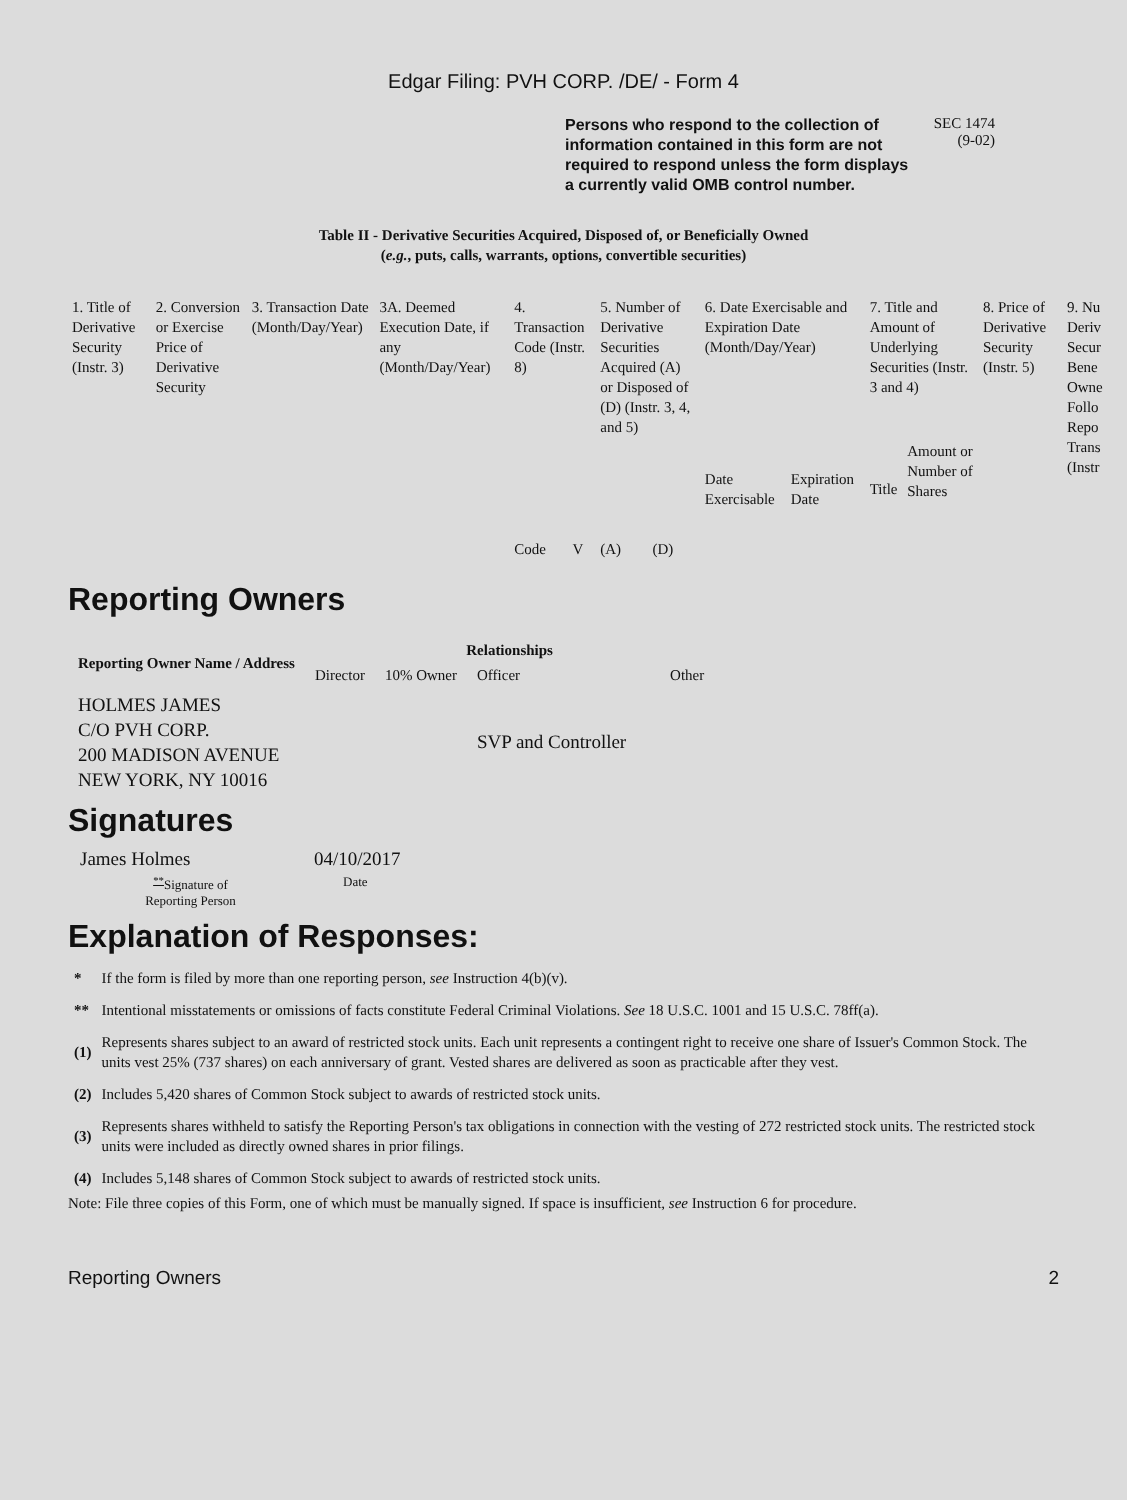Edgar Filing: PVH CORP. /DE/ - Form 4
Persons who respond to the collection of information contained in this form are not required to respond unless the form displays a currently valid OMB control number.
SEC 1474
(9-02)
Table II - Derivative Securities Acquired, Disposed of, or Beneficially Owned
(e.g., puts, calls, warrants, options, convertible securities)
| 1. Title of Derivative Security (Instr. 3) | 2. Conversion or Exercise Price of Derivative Security | 3. Transaction Date (Month/Day/Year) | 3A. Deemed Execution Date, if any (Month/Day/Year) | 4. Transaction Code (Instr. 8) | | 5. Number of Derivative Securities Acquired (A) or Disposed of (D) (Instr. 3, 4, and 5) | | 6. Date Exercisable and Expiration Date (Month/Day/Year) | | 7. Title and Amount of Underlying Securities (Instr. 3 and 4) | | 8. Price of Derivative Security (Instr. 5) | 9. Nu Deriv Secur Bene Owne Follo Repo Trans (Instr |
| | | | | Code | V | (A) | (D) | Date Exercisable | Expiration Date | Title | Amount or Number of Shares | | |
Reporting Owners
| Reporting Owner Name / Address | Relationships | | | |
| --- | --- | --- | --- | --- |
| | Director | 10% Owner | Officer | Other |
| HOLMES JAMES C/O PVH CORP. 200 MADISON AVENUE NEW YORK, NY 10016 | | | SVP and Controller | |
Signatures
| James Holmes | 04/10/2017 |
| <sup>**</sup> Signature of Reporting Person | Date |
Explanation of Responses:
| * | If the form is filed by more than one reporting person, see Instruction 4(b)(v). |
| ** | Intentional misstatements or omissions of facts constitute Federal Criminal Violations. See 18 U.S.C. 1001 and 15 U.S.C. 78ff(a). |
| (1) | Represents shares subject to an award of restricted stock units. Each unit represents a contingent right to receive one share of Issuer's Common Stock. The units vest 25% (737 shares) on each anniversary of grant. Vested shares are delivered as soon as practicable after they vest. |
| (2) | Includes 5,420 shares of Common Stock subject to awards of restricted stock units. |
| (3) | Represents shares withheld to satisfy the Reporting Person's tax obligations in connection with the vesting of 272 restricted stock units. The restricted stock units were included as directly owned shares in prior filings. |
| (4) | Includes 5,148 shares of Common Stock subject to awards of restricted stock units. |
Note: File three copies of this Form, one of which must be manually signed. If space is insufficient, see Instruction 6 for procedure.
Reporting Owners 2